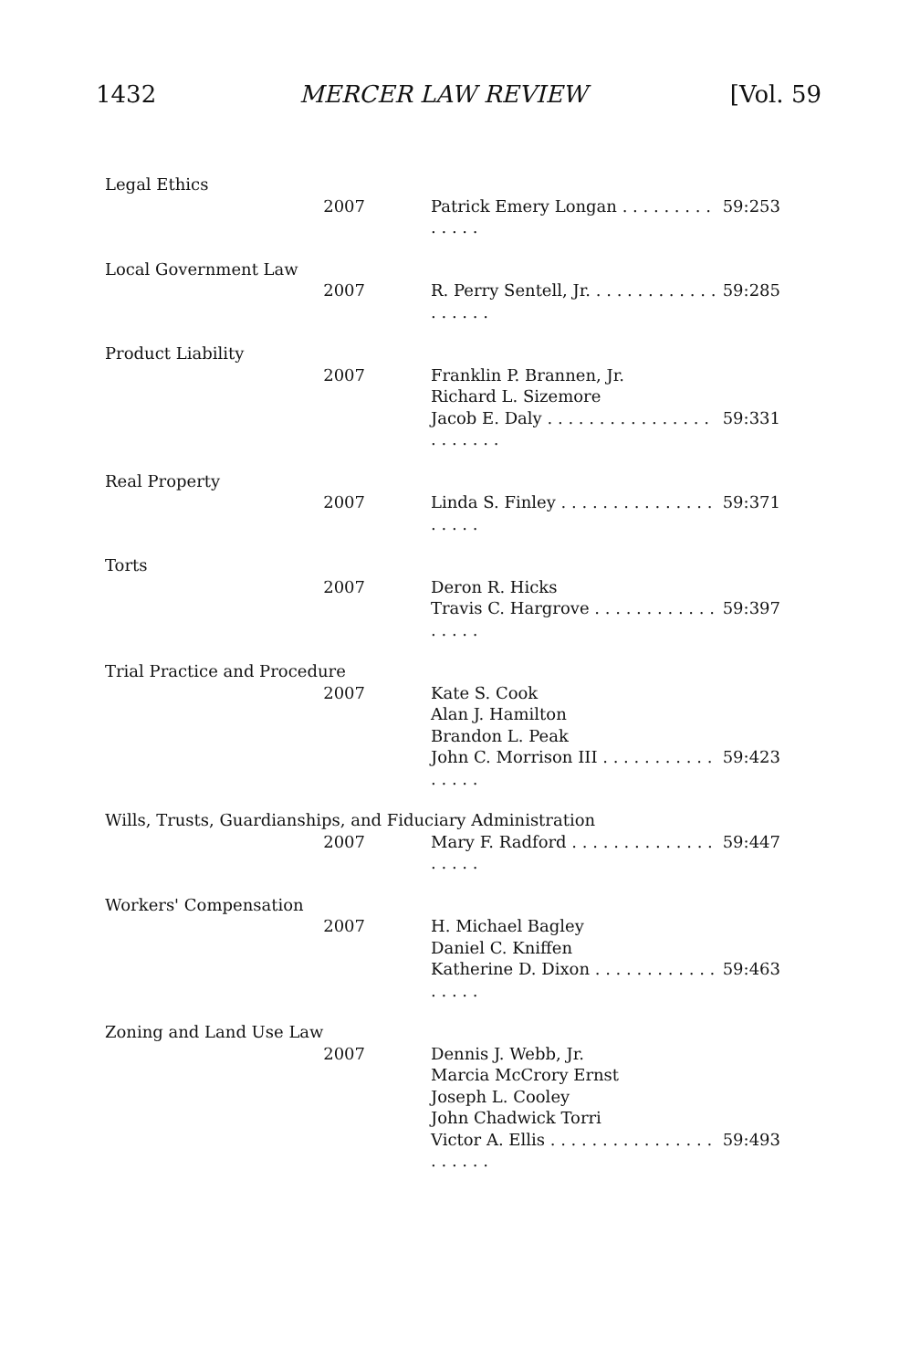1432 MERCER LAW REVIEW [Vol. 59
| Legal Ethics | | |
| 2007 | Patrick Emery Longan . . . . . . . . . . . . . . | 59:253 |
| Local Government Law | | |
| 2007 | R. Perry Sentell, Jr. . . . . . . . . . . . . . . . . . . | 59:285 |
| Product Liability | | |
| 2007 | Franklin P. Brannen, Jr. Richard L. Sizemore Jacob E. Daly . . . . . . . . . . . . . . . . . . . . . . . | 59:331 |
| Real Property | | |
| 2007 | Linda S. Finley . . . . . . . . . . . . . . . . . . . . | 59:371 |
| Torts | | |
| 2007 | Deron R. Hicks Travis C. Hargrove . . . . . . . . . . . . . . . . . | 59:397 |
| Trial Practice and Procedure | | |
| 2007 | Kate S. Cook Alan J. Hamilton Brandon L. Peak John C. Morrison III . . . . . . . . . . . . . . . . | 59:423 |
| Wills, Trusts, Guardianships, and Fiduciary Administration | | |
| 2007 | Mary F. Radford . . . . . . . . . . . . . . . . . . . | 59:447 |
| Workers' Compensation | | |
| 2007 | H. Michael Bagley Daniel C. Kniffen Katherine D. Dixon . . . . . . . . . . . . . . . . . | 59:463 |
| Zoning and Land Use Law | | |
| 2007 | Dennis J. Webb, Jr. Marcia McCrory Ernst Joseph L. Cooley John Chadwick Torri Victor A. Ellis . . . . . . . . . . . . . . . . . . . . . . | 59:493 |